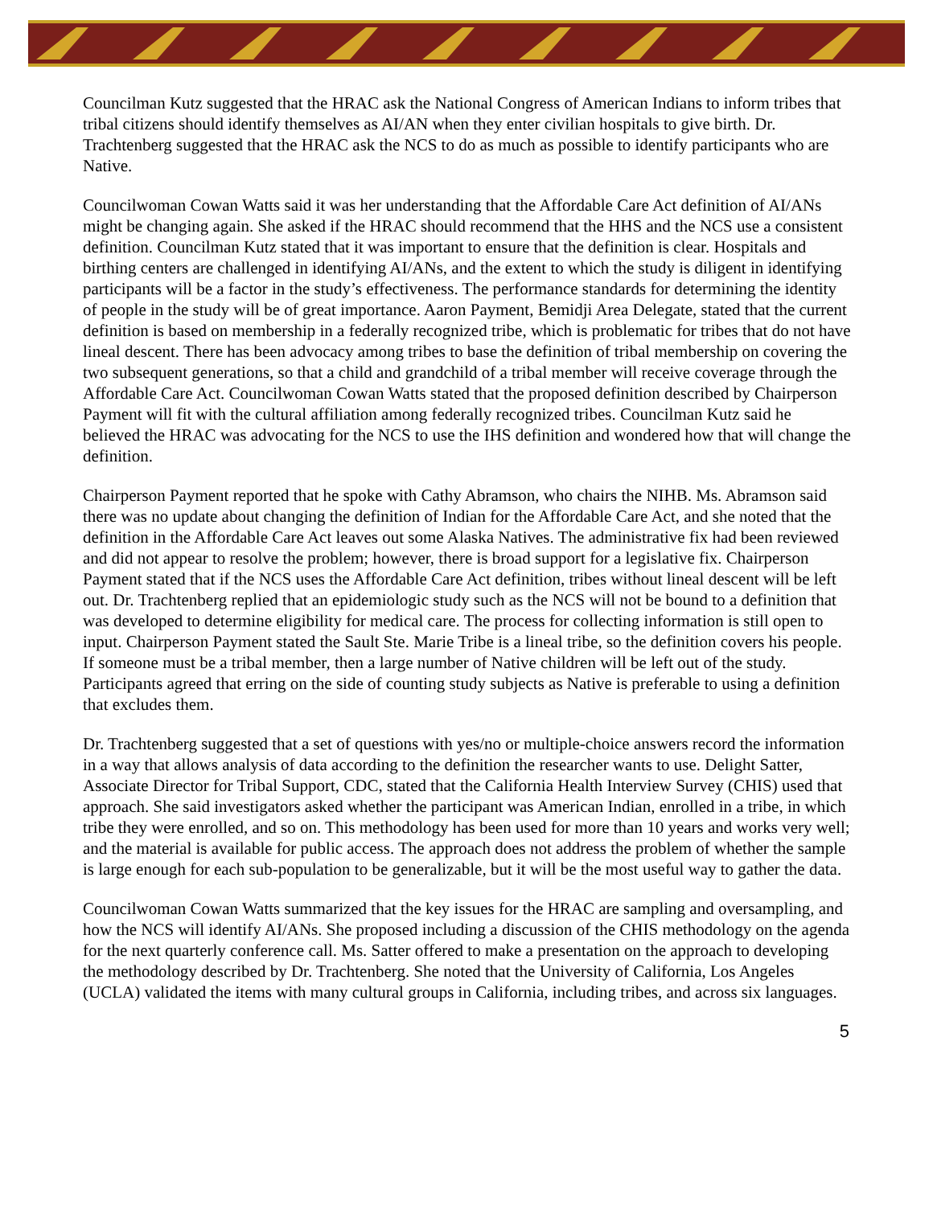Councilman Kutz suggested that the HRAC ask the National Congress of American Indians to inform tribes that tribal citizens should identify themselves as AI/AN when they enter civilian hospitals to give birth. Dr. Trachtenberg suggested that the HRAC ask the NCS to do as much as possible to identify participants who are Native.
Councilwoman Cowan Watts said it was her understanding that the Affordable Care Act definition of AI/ANs might be changing again. She asked if the HRAC should recommend that the HHS and the NCS use a consistent definition. Councilman Kutz stated that it was important to ensure that the definition is clear. Hospitals and birthing centers are challenged in identifying AI/ANs, and the extent to which the study is diligent in identifying participants will be a factor in the study’s effectiveness. The performance standards for determining the identity of people in the study will be of great importance. Aaron Payment, Bemidji Area Delegate, stated that the current definition is based on membership in a federally recognized tribe, which is problematic for tribes that do not have lineal descent. There has been advocacy among tribes to base the definition of tribal membership on covering the two subsequent generations, so that a child and grandchild of a tribal member will receive coverage through the Affordable Care Act. Councilwoman Cowan Watts stated that the proposed definition described by Chairperson Payment will fit with the cultural affiliation among federally recognized tribes. Councilman Kutz said he believed the HRAC was advocating for the NCS to use the IHS definition and wondered how that will change the definition.
Chairperson Payment reported that he spoke with Cathy Abramson, who chairs the NIHB. Ms. Abramson said there was no update about changing the definition of Indian for the Affordable Care Act, and she noted that the definition in the Affordable Care Act leaves out some Alaska Natives. The administrative fix had been reviewed and did not appear to resolve the problem; however, there is broad support for a legislative fix. Chairperson Payment stated that if the NCS uses the Affordable Care Act definition, tribes without lineal descent will be left out. Dr. Trachtenberg replied that an epidemiologic study such as the NCS will not be bound to a definition that was developed to determine eligibility for medical care. The process for collecting information is still open to input. Chairperson Payment stated the Sault Ste. Marie Tribe is a lineal tribe, so the definition covers his people. If someone must be a tribal member, then a large number of Native children will be left out of the study. Participants agreed that erring on the side of counting study subjects as Native is preferable to using a definition that excludes them.
Dr. Trachtenberg suggested that a set of questions with yes/no or multiple-choice answers record the information in a way that allows analysis of data according to the definition the researcher wants to use. Delight Satter, Associate Director for Tribal Support, CDC, stated that the California Health Interview Survey (CHIS) used that approach. She said investigators asked whether the participant was American Indian, enrolled in a tribe, in which tribe they were enrolled, and so on. This methodology has been used for more than 10 years and works very well; and the material is available for public access. The approach does not address the problem of whether the sample is large enough for each sub-population to be generalizable, but it will be the most useful way to gather the data.
Councilwoman Cowan Watts summarized that the key issues for the HRAC are sampling and oversampling, and how the NCS will identify AI/ANs. She proposed including a discussion of the CHIS methodology on the agenda for the next quarterly conference call. Ms. Satter offered to make a presentation on the approach to developing the methodology described by Dr. Trachtenberg. She noted that the University of California, Los Angeles (UCLA) validated the items with many cultural groups in California, including tribes, and across six languages.
5